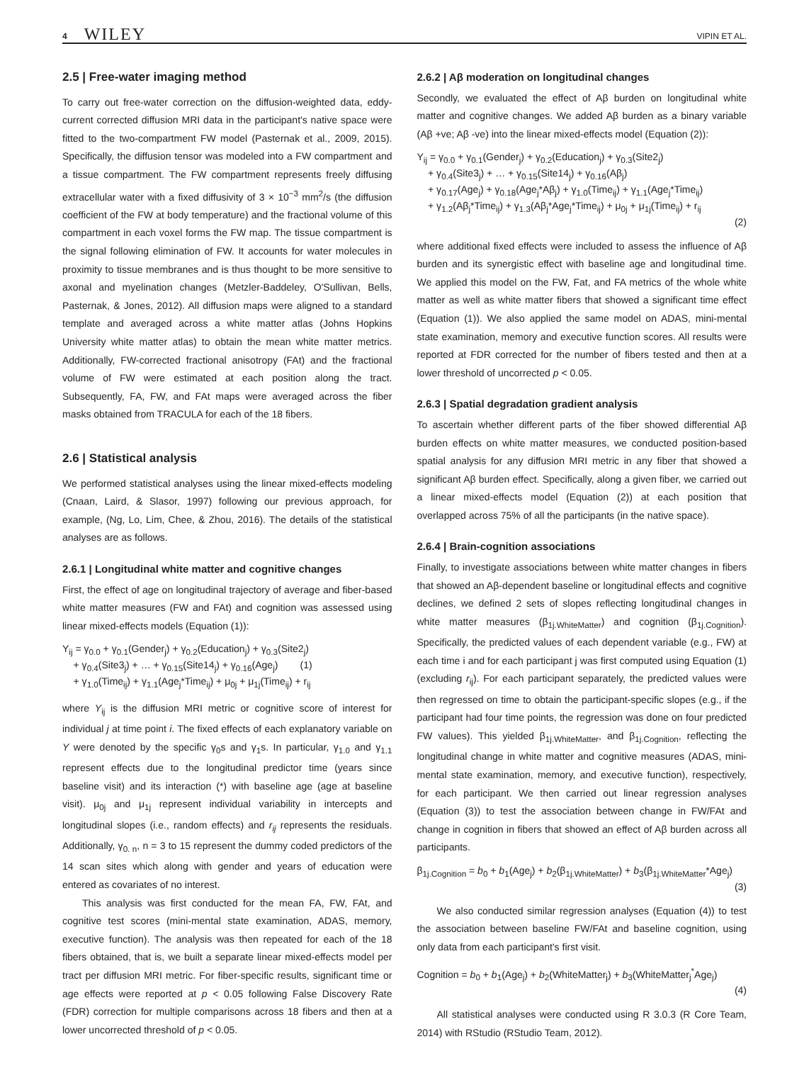4 WILEY VIPIN ET AL.
2.5 | Free-water imaging method
To carry out free-water correction on the diffusion-weighted data, eddy-current corrected diffusion MRI data in the participant's native space were fitted to the two-compartment FW model (Pasternak et al., 2009, 2015). Specifically, the diffusion tensor was modeled into a FW compartment and a tissue compartment. The FW compartment represents freely diffusing extracellular water with a fixed diffusivity of 3 × 10<sup>−3</sup> mm<sup>2</sup>/s (the diffusion coefficient of the FW at body temperature) and the fractional volume of this compartment in each voxel forms the FW map. The tissue compartment is the signal following elimination of FW. It accounts for water molecules in proximity to tissue membranes and is thus thought to be more sensitive to axonal and myelination changes (Metzler-Baddeley, O'Sullivan, Bells, Pasternak, & Jones, 2012). All diffusion maps were aligned to a standard template and averaged across a white matter atlas (Johns Hopkins University white matter atlas) to obtain the mean white matter metrics. Additionally, FW-corrected fractional anisotropy (FAt) and the fractional volume of FW were estimated at each position along the tract. Subsequently, FA, FW, and FAt maps were averaged across the fiber masks obtained from TRACULA for each of the 18 fibers.
2.6 | Statistical analysis
We performed statistical analyses using the linear mixed-effects modeling (Cnaan, Laird, & Slasor, 1997) following our previous approach, for example, (Ng, Lo, Lim, Chee, & Zhou, 2016). The details of the statistical analyses are as follows.
2.6.1 | Longitudinal white matter and cognitive changes
First, the effect of age on longitudinal trajectory of average and fiber-based white matter measures (FW and FAt) and cognition was assessed using linear mixed-effects models (Equation (1)):
Y<sub>ij</sub> = γ<sub>0.0</sub> + γ<sub>0.1</sub>(Gender<sub>j</sub>) + γ<sub>0.2</sub>(Education<sub>j</sub>) + γ<sub>0.3</sub>(Site2<sub>j</sub>)
+ γ<sub>0.4</sub>(Site3<sub>j</sub>) + … + γ<sub>0.15</sub>(Site14<sub>j</sub>) + γ<sub>0.16</sub>(Age<sub>j</sub>) (1)
+ γ<sub>1.0</sub>(Time<sub>ij</sub>) + γ<sub>1.1</sub>(Age<sub>j</sub>*Time<sub>ij</sub>) + μ<sub>0j</sub> + μ<sub>1j</sub>(Time<sub>ij</sub>) + r<sub>ij</sub>
where Y<sub>ij</sub> is the diffusion MRI metric or cognitive score of interest for individual j at time point i. The fixed effects of each explanatory variable on Y were denoted by the specific γ<sub>0</sub>s and γ<sub>1</sub>s. In particular, γ<sub>1.0</sub> and γ<sub>1.1</sub> represent effects due to the longitudinal predictor time (years since baseline visit) and its interaction (*) with baseline age (age at baseline visit). μ<sub>0j</sub> and μ<sub>1j</sub> represent individual variability in intercepts and longitudinal slopes (i.e., random effects) and r<sub>ij</sub> represents the residuals. Additionally, γ<sub>0. n</sub>, n = 3 to 15 represent the dummy coded predictors of the 14 scan sites which along with gender and years of education were entered as covariates of no interest.
This analysis was first conducted for the mean FA, FW, FAt, and cognitive test scores (mini-mental state examination, ADAS, memory, executive function). The analysis was then repeated for each of the 18 fibers obtained, that is, we built a separate linear mixed-effects model per tract per diffusion MRI metric. For fiber-specific results, significant time or age effects were reported at p < 0.05 following False Discovery Rate (FDR) correction for multiple comparisons across 18 fibers and then at a lower uncorrected threshold of p < 0.05.
2.6.2 | Aβ moderation on longitudinal changes
Secondly, we evaluated the effect of Aβ burden on longitudinal white matter and cognitive changes. We added Aβ burden as a binary variable (Aβ +ve; Aβ -ve) into the linear mixed-effects model (Equation (2)):
Y<sub>ij</sub> = γ<sub>0.0</sub> + γ<sub>0.1</sub>(Gender<sub>j</sub>) + γ<sub>0.2</sub>(Education<sub>j</sub>) + γ<sub>0.3</sub>(Site2<sub>j</sub>)
+ γ<sub>0.4</sub>(Site3<sub>j</sub>) + … + γ<sub>0.15</sub>(Site14<sub>j</sub>) + γ<sub>0.16</sub>(Aβ<sub>j</sub>)
+ γ<sub>0.17</sub>(Age<sub>j</sub>) + γ<sub>0.18</sub>(Age<sub>j</sub>*Aβ<sub>j</sub>) + γ<sub>1.0</sub>(Time<sub>ij</sub>) + γ<sub>1.1</sub>(Age<sub>j</sub>*Time<sub>ij</sub>)
+ γ<sub>1.2</sub>(Aβ<sub>j</sub>*Time<sub>ij</sub>) + γ<sub>1.3</sub>(Aβ<sub>j</sub>*Age<sub>j</sub>*Time<sub>ij</sub>) + μ<sub>0j</sub> + μ<sub>1j</sub>(Time<sub>ij</sub>) + r<sub>ij</sub>
(2)
where additional fixed effects were included to assess the influence of Aβ burden and its synergistic effect with baseline age and longitudinal time. We applied this model on the FW, Fat, and FA metrics of the whole white matter as well as white matter fibers that showed a significant time effect (Equation (1)). We also applied the same model on ADAS, mini-mental state examination, memory and executive function scores. All results were reported at FDR corrected for the number of fibers tested and then at a lower threshold of uncorrected p < 0.05.
2.6.3 | Spatial degradation gradient analysis
To ascertain whether different parts of the fiber showed differential Aβ burden effects on white matter measures, we conducted position-based spatial analysis for any diffusion MRI metric in any fiber that showed a significant Aβ burden effect. Specifically, along a given fiber, we carried out a linear mixed-effects model (Equation (2)) at each position that overlapped across 75% of all the participants (in the native space).
2.6.4 | Brain-cognition associations
Finally, to investigate associations between white matter changes in fibers that showed an Aβ-dependent baseline or longitudinal effects and cognitive declines, we defined 2 sets of slopes reflecting longitudinal changes in white matter measures (β<sub>1j.WhiteMatter</sub>) and cognition (β<sub>1j.Cognition</sub>). Specifically, the predicted values of each dependent variable (e.g., FW) at each time i and for each participant j was first computed using Equation (1) (excluding r<sub>ij</sub>). For each participant separately, the predicted values were then regressed on time to obtain the participant-specific slopes (e.g., if the participant had four time points, the regression was done on four predicted FW values). This yielded β<sub>1j.WhiteMatter</sub>, and β<sub>1j.Cognition</sub>, reflecting the longitudinal change in white matter and cognitive measures (ADAS, mini-mental state examination, memory, and executive function), respectively, for each participant. We then carried out linear regression analyses (Equation (3)) to test the association between change in FW/FAt and change in cognition in fibers that showed an effect of Aβ burden across all participants.
β<sub>1j.Cognition</sub> = b<sub>0</sub> + b<sub>1</sub>(Age<sub>j</sub>) + b<sub>2</sub>(β<sub>1j.WhiteMatter</sub>) + b<sub>3</sub>(β<sub>1j.WhiteMatter</sub>*Age<sub>j</sub>)
(3)
We also conducted similar regression analyses (Equation (4)) to test the association between baseline FW/FAt and baseline cognition, using only data from each participant's first visit.
Cognition = b<sub>0</sub> + b<sub>1</sub>(Age<sub>j</sub>) + b<sub>2</sub>(WhiteMatter<sub>j</sub>) + b<sub>3</sub>(WhiteMatter<sub>j</sub><sup>*</sup>Age<sub>j</sub>)
(4)
All statistical analyses were conducted using R 3.0.3 (R Core Team, 2014) with RStudio (RStudio Team, 2012).